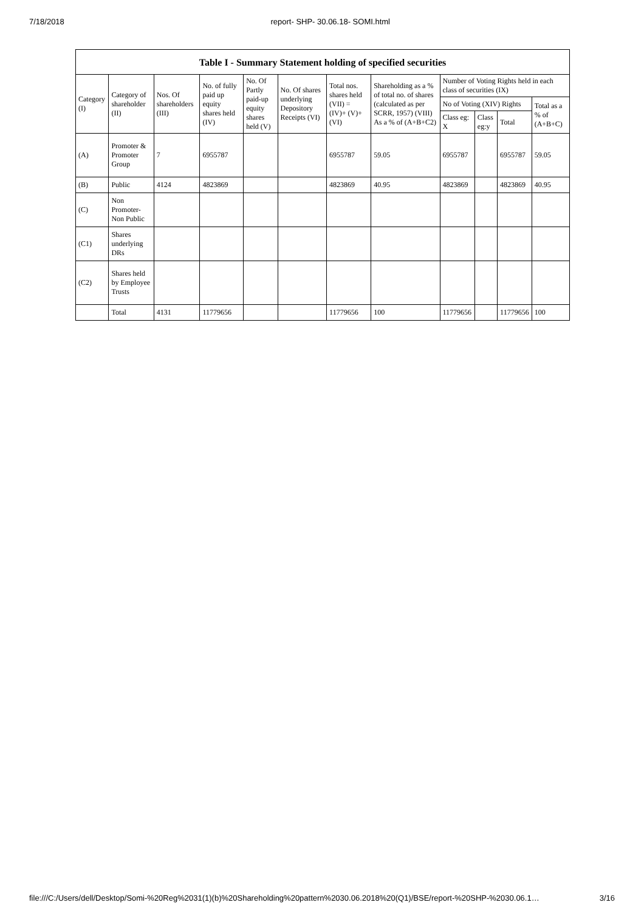7/18/2018 report- SHP- 30.06.18- SOMI.html
Table I - Summary Statement holding of specified securities
| Category (I) | Category of shareholder (II) | Nos. Of shareholders (III) | No. of fully paid up equity shares held (IV) | No. Of Partly paid-up equity shares held (V) | No. Of shares underlying Depository Receipts (VI) | Total nos. shares held (VII) = (IV)+ (V)+ (VI) | Shareholding as a % of total no. of shares (calculated as per SCRR, 1957) (VIII) As a % of (A+B+C2) | Number of Voting Rights held in each class of securities (IX) | | | |
| --- | --- | --- | --- | --- | --- | --- | --- | --- | --- | --- | --- |
| | | | | | | | | No of Voting (XIV) Rights | | | Total as a % of (A+B+C) |
| | | | | | | | | Class eg: X | Class eg:y | Total | |
| (A) | Promoter & Promoter Group | 7 | 6955787 | | | 6955787 | 59.05 | 6955787 | | 6955787 | 59.05 |
| (B) | Public | 4124 | 4823869 | | | 4823869 | 40.95 | 4823869 | | 4823869 | 40.95 |
| (C) | Non Promoter- Non Public | | | | | | | | | | |
| (C1) | Shares underlying DRs | | | | | | | | | | |
| (C2) | Shares held by Employee Trusts | | | | | | | | | | |
| | Total | 4131 | 11779656 | | | 11779656 | 100 | 11779656 | | 11779656 | 100 |
file:///C:/Users/dell/Desktop/Somi-%20Reg%2031(1)(b)%20Shareholding%20pattern%2030.06.2018%20(Q1)/BSE/report-%20SHP-%2030.06.1… 3/16